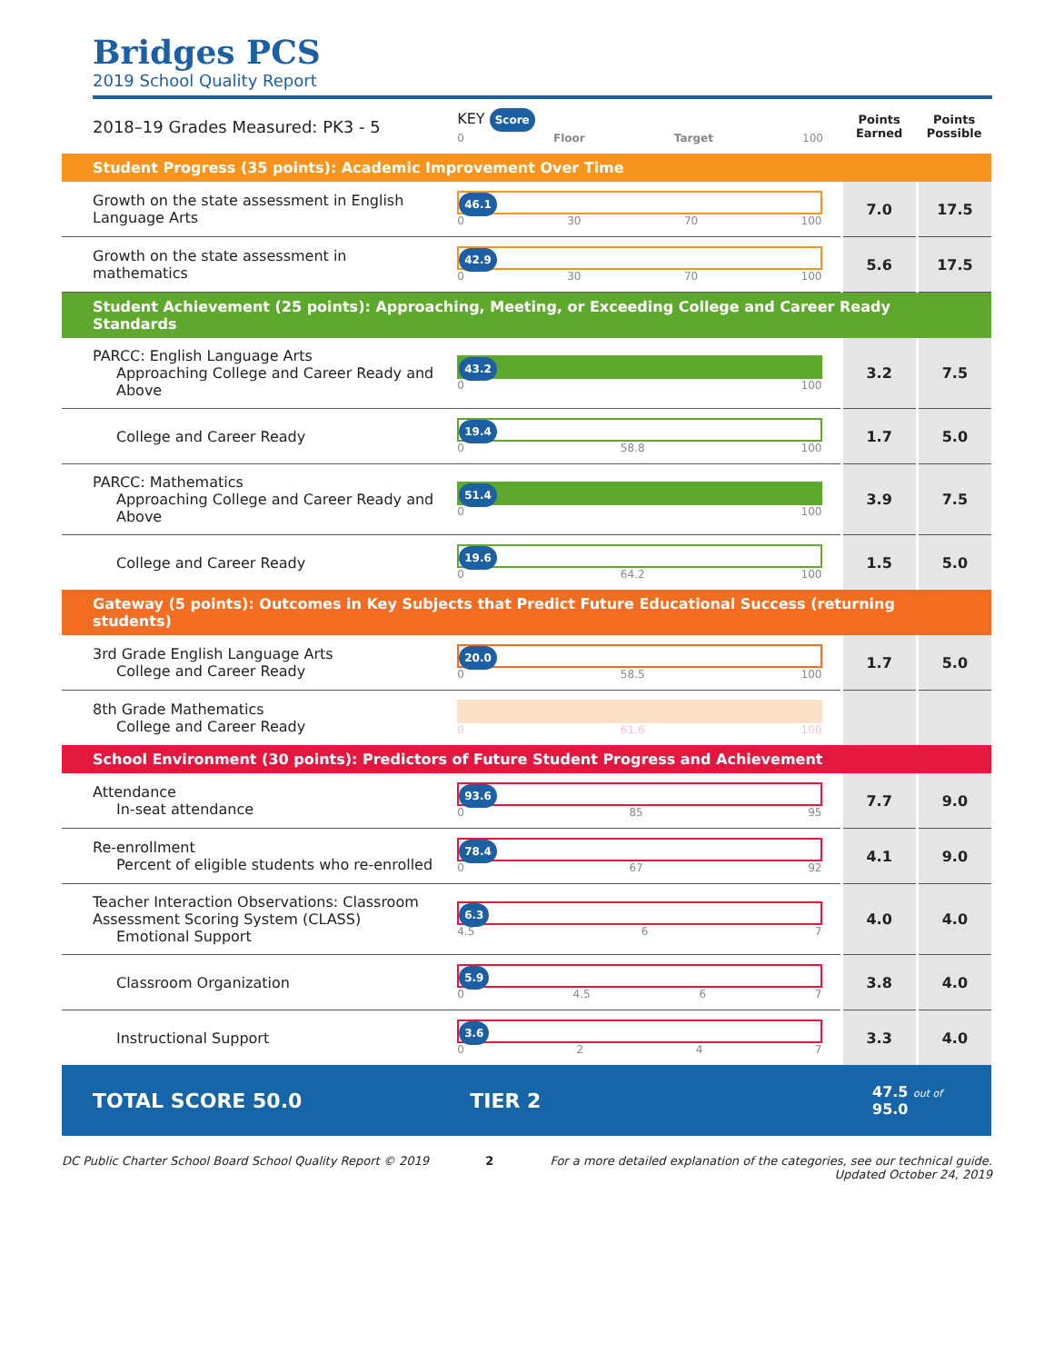Bridges PCS
2019 School Quality Report
| 2018–19 Grades Measured: PK3 - 5 | KEY Score 0 Floor Target 100 | Points Earned | Points Possible |
| Student Progress (35 points): Academic Improvement Over Time | | | |
| Growth on the state assessment in English Language Arts | 46.1 0 30 70 100 | 7.0 | 17.5 |
| Growth on the state assessment in mathematics | 42.9 0 30 70 100 | 5.6 | 17.5 |
| Student Achievement (25 points): Approaching, Meeting, or Exceeding College and Career Ready Standards | | | |
| PARCC: English Language Arts Approaching College and Career Ready and Above | 43.2 0 100 | 3.2 | 7.5 |
| College and Career Ready | 19.4 0 58.8 100 | 1.7 | 5.0 |
| PARCC: Mathematics Approaching College and Career Ready and Above | 51.4 0 100 | 3.9 | 7.5 |
| College and Career Ready | 19.6 0 64.2 100 | 1.5 | 5.0 |
| Gateway (5 points): Outcomes in Key Subjects that Predict Future Educational Success (returning students) | | | |
| 3rd Grade English Language Arts College and Career Ready | 20.0 0 58.5 100 | 1.7 | 5.0 |
| 8th Grade Mathematics College and Career Ready | 0 61.6 100 | | |
| School Environment (30 points): Predictors of Future Student Progress and Achievement | | | |
| Attendance In-seat attendance | 93.6 0 85 95 | 7.7 | 9.0 |
| Re-enrollment Percent of eligible students who re-enrolled | 78.4 0 67 92 | 4.1 | 9.0 |
| Teacher Interaction Observations: Classroom Assessment Scoring System (CLASS) Emotional Support | 6.3 4.5 6 7 | 4.0 | 4.0 |
| Classroom Organization | 5.9 0 4.5 6 7 | 3.8 | 4.0 |
| Instructional Support | 3.6 0 2 4 7 | 3.3 | 4.0 |
| TOTAL SCORE 50.0 | TIER 2 | 47.5 out of 95.0 | |
DC Public Charter School Board School Quality Report © 2019 2 For a more detailed explanation of the categories, see our technical guide.
Updated October 24, 2019